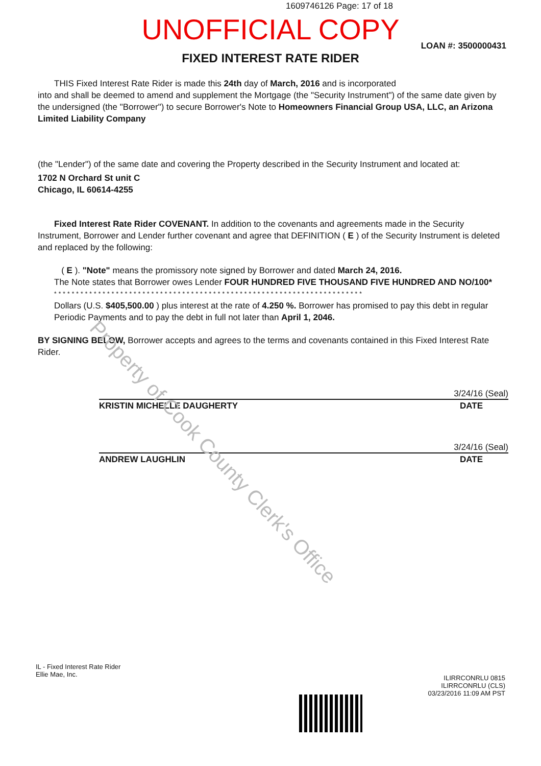1609746126 Page: 17 of 18
LOAN #: 3500000431
UNOFFICIAL COPY
FIXED INTEREST RATE RIDER
THIS Fixed Interest Rate Rider is made this 24th day of March, 2016 and is incorporated
into and shall be deemed to amend and supplement the Mortgage (the "Security Instrument") of the same date given by the undersigned (the "Borrower") to secure Borrower's Note to Homeowners Financial Group USA, LLC, an Arizona Limited Liability Company
(the "Lender") of the same date and covering the Property described in the Security Instrument and located at:
1702 N Orchard St unit C
Chicago, IL 60614-4255
Fixed Interest Rate Rider COVENANT. In addition to the covenants and agreements made in the Security
Instrument, Borrower and Lender further covenant and agree that DEFINITION ( E ) of the Security Instrument is deleted and replaced by the following:
( E ). "Note" means the promissory note signed by Borrower and dated March 24, 2016.
The Note states that Borrower owes Lender FOUR HUNDRED FIVE THOUSAND FIVE HUNDRED AND NO/100*
**********************************************************************
Dollars (U.S. $405,500.00 ) plus interest at the rate of 4.250 %. Borrower has promised to pay this debt in regular Periodic Payments and to pay the debt in full not later than April 1, 2046.
BY SIGNING BELOW, Borrower accepts and agrees to the terms and covenants contained in this Fixed Interest Rate Rider.
3/24/16 (Seal)
KRISTIN MICHELLE DAUGHERTY DATE
3/24/16 (Seal)
ANDREW LAUGHLIN DATE
Property of Cook County Clerk's Office
IL - Fixed Interest Rate Rider
Ellie Mae, Inc.
ILIRRCONRLU 0815
ILIRRCONRLU (CLS)
03/23/2016 11:09 AM PST